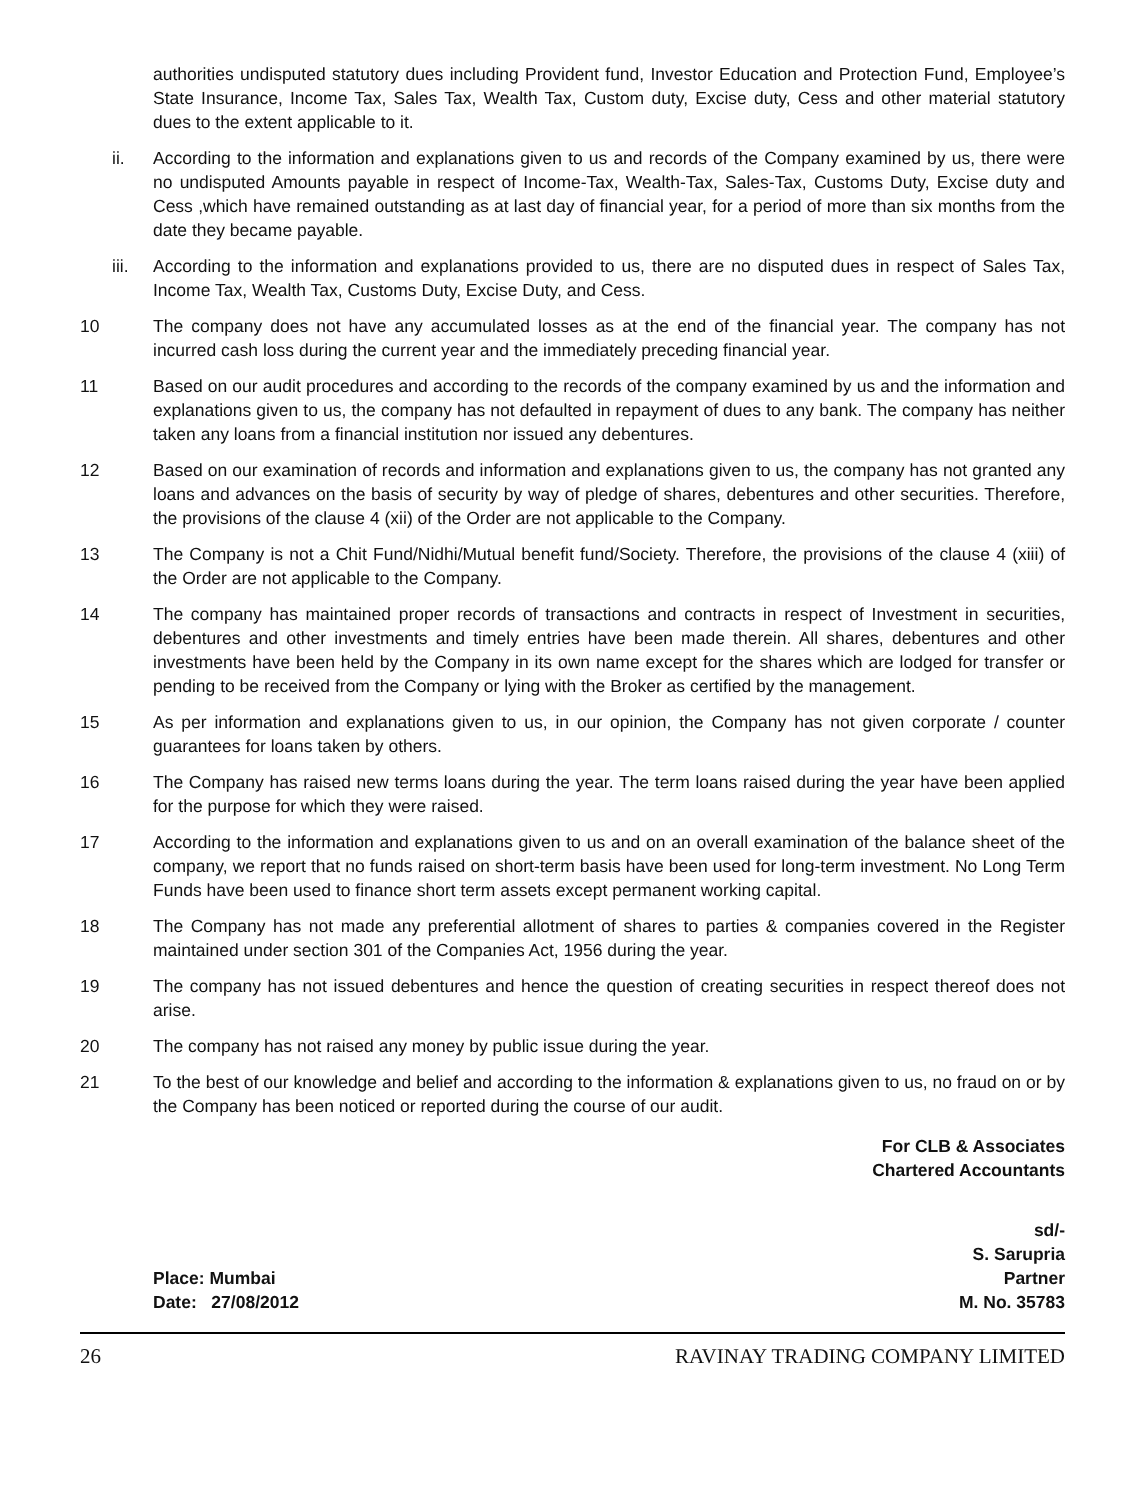authorities undisputed statutory dues including Provident fund, Investor Education and Protection Fund, Employee’s State Insurance, Income Tax, Sales Tax, Wealth Tax, Custom duty, Excise duty, Cess and other material statutory dues to the extent applicable to it.
ii. According to the information and explanations given to us and records of the Company examined by us, there were no undisputed Amounts payable in respect of Income-Tax, Wealth-Tax, Sales-Tax, Customs Duty, Excise duty and Cess ,which have remained outstanding as at last day of financial year, for a period of more than six months from the date they became payable.
iii.
According to the information and explanations provided to us, there are no disputed dues in respect of Sales Tax, Income Tax, Wealth Tax, Customs Duty, Excise Duty, and Cess.
10 The company does not have any accumulated losses as at the end of the financial year. The company has not incurred cash loss during the current year and the immediately preceding financial year.
11 Based on our audit procedures and according to the records of the company examined by us and the information and explanations given to us, the company has not defaulted in repayment of dues to any bank. The company has neither taken any loans from a financial institution nor issued any debentures.
12 Based on our examination of records and information and explanations given to us, the company has not granted any loans and advances on the basis of security by way of pledge of shares, debentures and other securities. Therefore, the provisions of the clause 4 (xii) of the Order are not applicable to the Company.
13 The Company is not a Chit Fund/Nidhi/Mutual benefit fund/Society. Therefore, the provisions of the clause 4 (xiii) of the Order are not applicable to the Company.
14 The company has maintained proper records of transactions and contracts in respect of Investment in securities, debentures and other investments and timely entries have been made therein. All shares, debentures and other investments have been held by the Company in its own name except for the shares which are lodged for transfer or pending to be received from the Company or lying with the Broker as certified by the management.
15 As per information and explanations given to us, in our opinion, the Company has not given corporate / counter guarantees for loans taken by others.
16 The Company has raised new terms loans during the year. The term loans raised during the year have been applied for the purpose for which they were raised.
17 According to the information and explanations given to us and on an overall examination of the balance sheet of the company, we report that no funds raised on short-term basis have been used for long-term investment. No Long Term Funds have been used to finance short term assets except permanent working capital.
18 The Company has not made any preferential allotment of shares to parties & companies covered in the Register maintained under section 301 of the Companies Act, 1956 during the year.
19 The company has not issued debentures and hence the question of creating securities in respect thereof does not arise.
20 The company has not raised any money by public issue during the year.
21 To the best of our knowledge and belief and according to the information & explanations given to us, no fraud on or by the Company has been noticed or reported during the course of our audit.
For CLB & Associates
Chartered Accountants
Place: Mumbai
Date: 27/08/2012
sd/-
S. Sarupria
Partner
M. No. 35783
26 RAVINAY TRADING COMPANY LIMITED